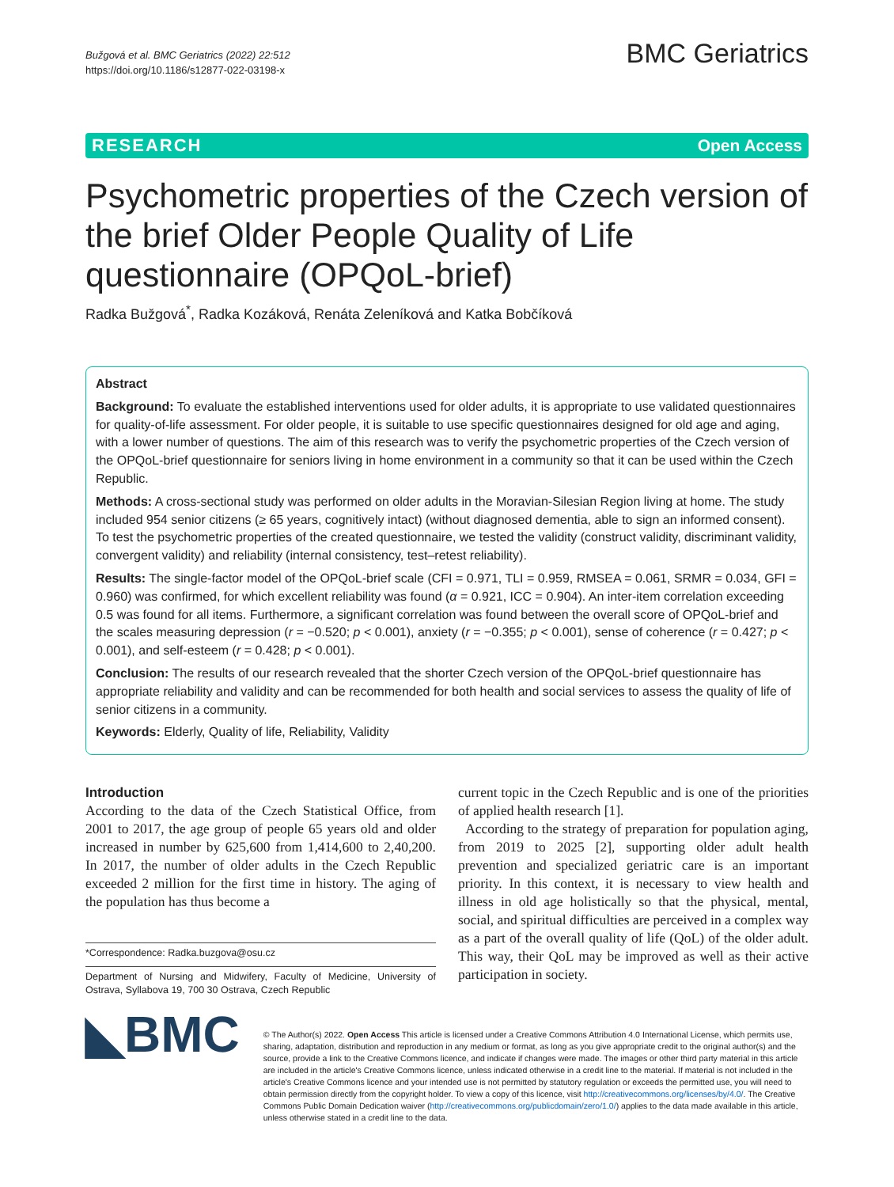Bužgová et al. BMC Geriatrics (2022) 22:512
https://doi.org/10.1186/s12877-022-03198-x
BMC Geriatrics
RESEARCH Open Access
Psychometric properties of the Czech version of the brief Older People Quality of Life questionnaire (OPQoL-brief)
Radka Bužgová<sup>*</sup>, Radka Kozáková, Renáta Zeleníková and Katka Bobčíková
Abstract
Background: To evaluate the established interventions used for older adults, it is appropriate to use validated questionnaires for quality-of-life assessment. For older people, it is suitable to use specific questionnaires designed for old age and aging, with a lower number of questions. The aim of this research was to verify the psychometric properties of the Czech version of the OPQoL-brief questionnaire for seniors living in home environment in a community so that it can be used within the Czech Republic.
Methods: A cross-sectional study was performed on older adults in the Moravian-Silesian Region living at home. The study included 954 senior citizens (≥ 65 years, cognitively intact) (without diagnosed dementia, able to sign an informed consent). To test the psychometric properties of the created questionnaire, we tested the validity (construct validity, discriminant validity, convergent validity) and reliability (internal consistency, test–retest reliability).
Results: The single-factor model of the OPQoL-brief scale (CFI = 0.971, TLI = 0.959, RMSEA = 0.061, SRMR = 0.034, GFI = 0.960) was confirmed, for which excellent reliability was found (α = 0.921, ICC = 0.904). An inter-item correlation exceeding 0.5 was found for all items. Furthermore, a significant correlation was found between the overall score of OPQoL-brief and the scales measuring depression (r = −0.520; p < 0.001), anxiety (r = −0.355; p < 0.001), sense of coherence (r = 0.427; p < 0.001), and self-esteem (r = 0.428; p < 0.001).
Conclusion: The results of our research revealed that the shorter Czech version of the OPQoL-brief questionnaire has appropriate reliability and validity and can be recommended for both health and social services to assess the quality of life of senior citizens in a community.
Keywords: Elderly, Quality of life, Reliability, Validity
Introduction
According to the data of the Czech Statistical Office, from 2001 to 2017, the age group of people 65 years old and older increased in number by 625,600 from 1,414,600 to 2,40,200. In 2017, the number of older adults in the Czech Republic exceeded 2 million for the first time in history. The aging of the population has thus become a
*Correspondence: Radka.buzgova@osu.cz
Department of Nursing and Midwifery, Faculty of Medicine, University of Ostrava, Syllabova 19, 700 30 Ostrava, Czech Republic
current topic in the Czech Republic and is one of the priorities of applied health research [1].
According to the strategy of preparation for population aging, from 2019 to 2025 [2], supporting older adult health prevention and specialized geriatric care is an important priority. In this context, it is necessary to view health and illness in old age holistically so that the physical, mental, social, and spiritual difficulties are perceived in a complex way as a part of the overall quality of life (QoL) of the older adult. This way, their QoL may be improved as well as their active participation in society.
◣BMC
© The Author(s) 2022. Open Access This article is licensed under a Creative Commons Attribution 4.0 International License, which permits use, sharing, adaptation, distribution and reproduction in any medium or format, as long as you give appropriate credit to the original author(s) and the source, provide a link to the Creative Commons licence, and indicate if changes were made. The images or other third party material in this article are included in the article's Creative Commons licence, unless indicated otherwise in a credit line to the material. If material is not included in the article's Creative Commons licence and your intended use is not permitted by statutory regulation or exceeds the permitted use, you will need to obtain permission directly from the copyright holder. To view a copy of this licence, visit http://creativecommons.org/licenses/by/4.0/. The Creative Commons Public Domain Dedication waiver (http://creativecommons.org/publicdomain/zero/1.0/) applies to the data made available in this article, unless otherwise stated in a credit line to the data.